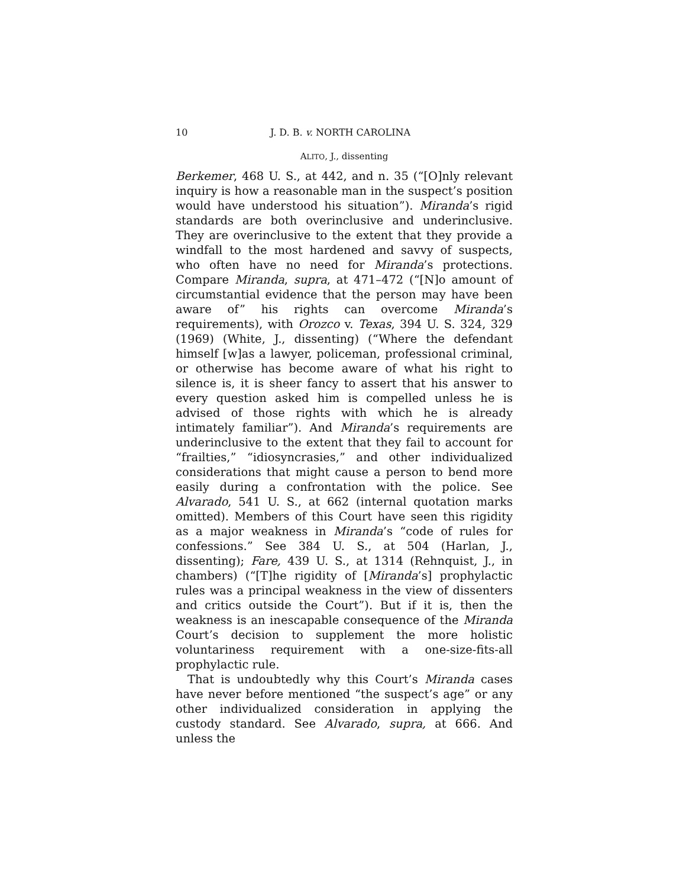10 J. D. B. v. NORTH CAROLINA
ALITO, J., dissenting
Berkemer, 468 U. S., at 442, and n. 35 (“[O]nly relevant inquiry is how a reasonable man in the suspect’s position would have understood his situation”). Miranda’s rigid standards are both overinclusive and underinclusive. They are overinclusive to the extent that they provide a windfall to the most hardened and savvy of suspects, who often have no need for Miranda’s protections. Compare Miranda, supra, at 471–472 (“[N]o amount of circumstantial evidence that the person may have been aware of” his rights can overcome Miranda’s requirements), with Orozco v. Texas, 394 U. S. 324, 329 (1969) (White, J., dissenting) (“Where the defendant himself [w]as a lawyer, policeman, professional criminal, or otherwise has become aware of what his right to silence is, it is sheer fancy to assert that his answer to every question asked him is compelled unless he is advised of those rights with which he is already intimately familiar”). And Miranda’s requirements are underinclusive to the extent that they fail to account for “frailties,” “idiosyncrasies,” and other individualized considerations that might cause a person to bend more easily during a confrontation with the police. See Alvarado, 541 U. S., at 662 (internal quotation marks omitted). Members of this Court have seen this rigidity as a major weakness in Miranda’s “code of rules for confessions.” See 384 U. S., at 504 (Harlan, J., dissenting); Fare, 439 U. S., at 1314 (Rehnquist, J., in chambers) (“[T]he rigidity of [Miranda’s] prophylactic rules was a principal weakness in the view of dissenters and critics outside the Court”). But if it is, then the weakness is an inescapable consequence of the Miranda Court’s decision to supplement the more holistic voluntariness requirement with a one-size-fits-all prophylactic rule.
That is undoubtedly why this Court’s Miranda cases have never before mentioned “the suspect’s age” or any other individualized consideration in applying the custody standard. See Alvarado, supra, at 666. And unless the